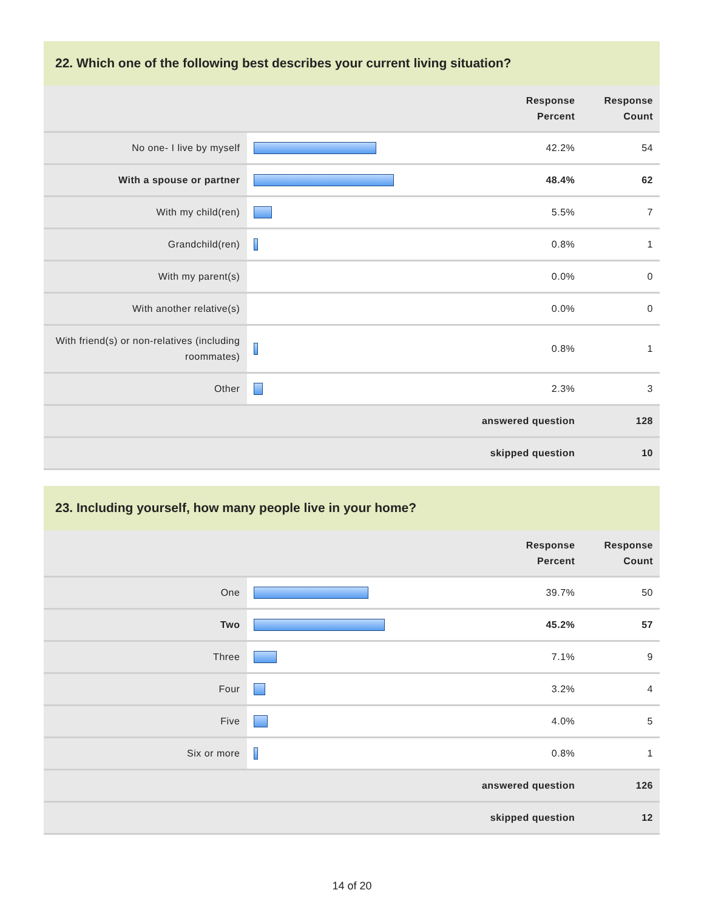22. Which one of the following best describes your current living situation?
| | | Response Percent | Response Count |
| --- | --- | --- | --- |
| No one- I live by myself | | 42.2% | 54 |
| With a spouse or partner | | 48.4% | 62 |
| With my child(ren) | | 5.5% | 7 |
| Grandchild(ren) | | 0.8% | 1 |
| With my parent(s) | | 0.0% | 0 |
| With another relative(s) | | 0.0% | 0 |
| With friend(s) or non-relatives (including roommates) | | 0.8% | 1 |
| Other | | 2.3% | 3 |
| answered question | | | 128 |
| skipped question | | | 10 |
23. Including yourself, how many people live in your home?
| | | Response Percent | Response Count |
| --- | --- | --- | --- |
| One | | 39.7% | 50 |
| Two | | 45.2% | 57 |
| Three | | 7.1% | 9 |
| Four | | 3.2% | 4 |
| Five | | 4.0% | 5 |
| Six or more | | 0.8% | 1 |
| answered question | | | 126 |
| skipped question | | | 12 |
14 of 20